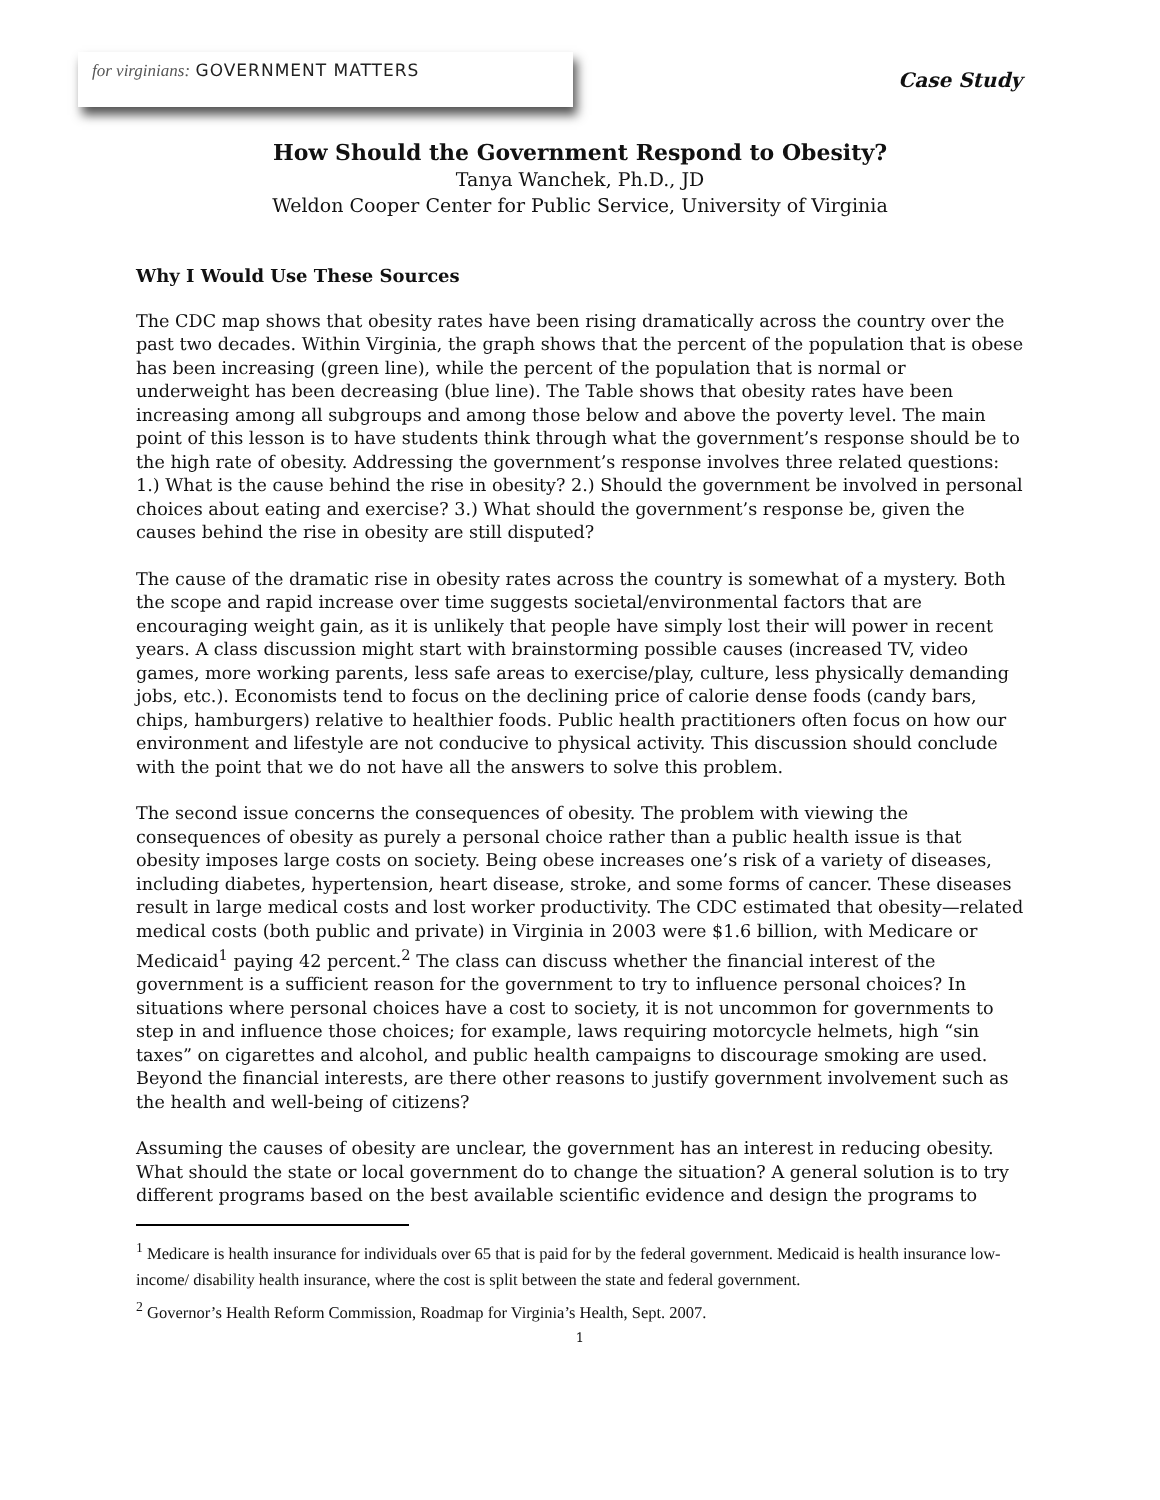for virginians: GOVERNMENT MATTERS
Case Study
How Should the Government Respond to Obesity?
Tanya Wanchek, Ph.D., JD
Weldon Cooper Center for Public Service, University of Virginia
Why I Would Use These Sources
The CDC map shows that obesity rates have been rising dramatically across the country over the past two decades. Within Virginia, the graph shows that the percent of the population that is obese has been increasing (green line), while the percent of the population that is normal or underweight has been decreasing (blue line). The Table shows that obesity rates have been increasing among all subgroups and among those below and above the poverty level. The main point of this lesson is to have students think through what the government’s response should be to the high rate of obesity. Addressing the government’s response involves three related questions: 1.) What is the cause behind the rise in obesity? 2.) Should the government be involved in personal choices about eating and exercise? 3.) What should the government’s response be, given the causes behind the rise in obesity are still disputed?
The cause of the dramatic rise in obesity rates across the country is somewhat of a mystery. Both the scope and rapid increase over time suggests societal/environmental factors that are encouraging weight gain, as it is unlikely that people have simply lost their will power in recent years. A class discussion might start with brainstorming possible causes (increased TV, video games, more working parents, less safe areas to exercise/play, culture, less physically demanding jobs, etc.). Economists tend to focus on the declining price of calorie dense foods (candy bars, chips, hamburgers) relative to healthier foods. Public health practitioners often focus on how our environment and lifestyle are not conducive to physical activity. This discussion should conclude with the point that we do not have all the answers to solve this problem.
The second issue concerns the consequences of obesity. The problem with viewing the consequences of obesity as purely a personal choice rather than a public health issue is that obesity imposes large costs on society. Being obese increases one’s risk of a variety of diseases, including diabetes, hypertension, heart disease, stroke, and some forms of cancer. These diseases result in large medical costs and lost worker productivity. The CDC estimated that obesity—related medical costs (both public and private) in Virginia in 2003 were $1.6 billion, with Medicare or Medicaid<sup>1</sup> paying 42 percent.<sup>2</sup> The class can discuss whether the financial interest of the government is a sufficient reason for the government to try to influence personal choices? In situations where personal choices have a cost to society, it is not uncommon for governments to step in and influence those choices; for example, laws requiring motorcycle helmets, high “sin taxes” on cigarettes and alcohol, and public health campaigns to discourage smoking are used. Beyond the financial interests, are there other reasons to justify government involvement such as the health and well-being of citizens?
Assuming the causes of obesity are unclear, the government has an interest in reducing obesity. What should the state or local government do to change the situation? A general solution is to try different programs based on the best available scientific evidence and design the programs to
<sup>1</sup> Medicare is health insurance for individuals over 65 that is paid for by the federal government. Medicaid is health insurance low-income/ disability health insurance, where the cost is split between the state and federal government.
<sup>2</sup> Governor’s Health Reform Commission, Roadmap for Virginia’s Health, Sept. 2007.
1